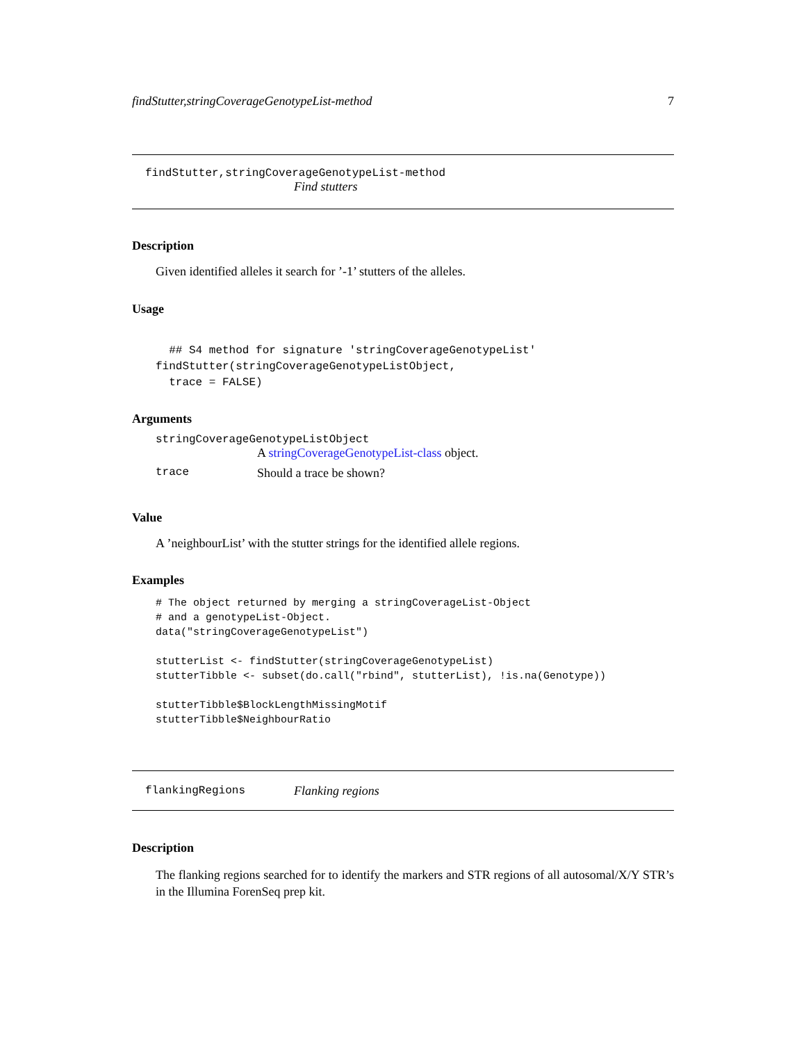findStutter,stringCoverageGenotypeList-method 7
findStutter,stringCoverageGenotypeList-method
Find stutters
Description
Given identified alleles it search for ’-1’ stutters of the alleles.
Usage
  ## S4 method for signature 'stringCoverageGenotypeList'
findStutter(stringCoverageGenotypeListObject,
  trace = FALSE)
Arguments
stringCoverageGenotypeListObject
A stringCoverageGenotypeList-class object.
trace Should a trace be shown?
Value
A ’neighbourList’ with the stutter strings for the identified allele regions.
Examples
# The object returned by merging a stringCoverageList-Object
# and a genotypeList-Object.
data("stringCoverageGenotypeList")

stutterList <- findStutter(stringCoverageGenotypeList)
stutterTibble <- subset(do.call("rbind", stutterList), !is.na(Genotype))

stutterTibble$BlockLengthMissingMotif
stutterTibble$NeighbourRatio
flankingRegions Flanking regions
Description
The flanking regions searched for to identify the markers and STR regions of all autosomal/X/Y STR’s in the Illumina ForenSeq prep kit.